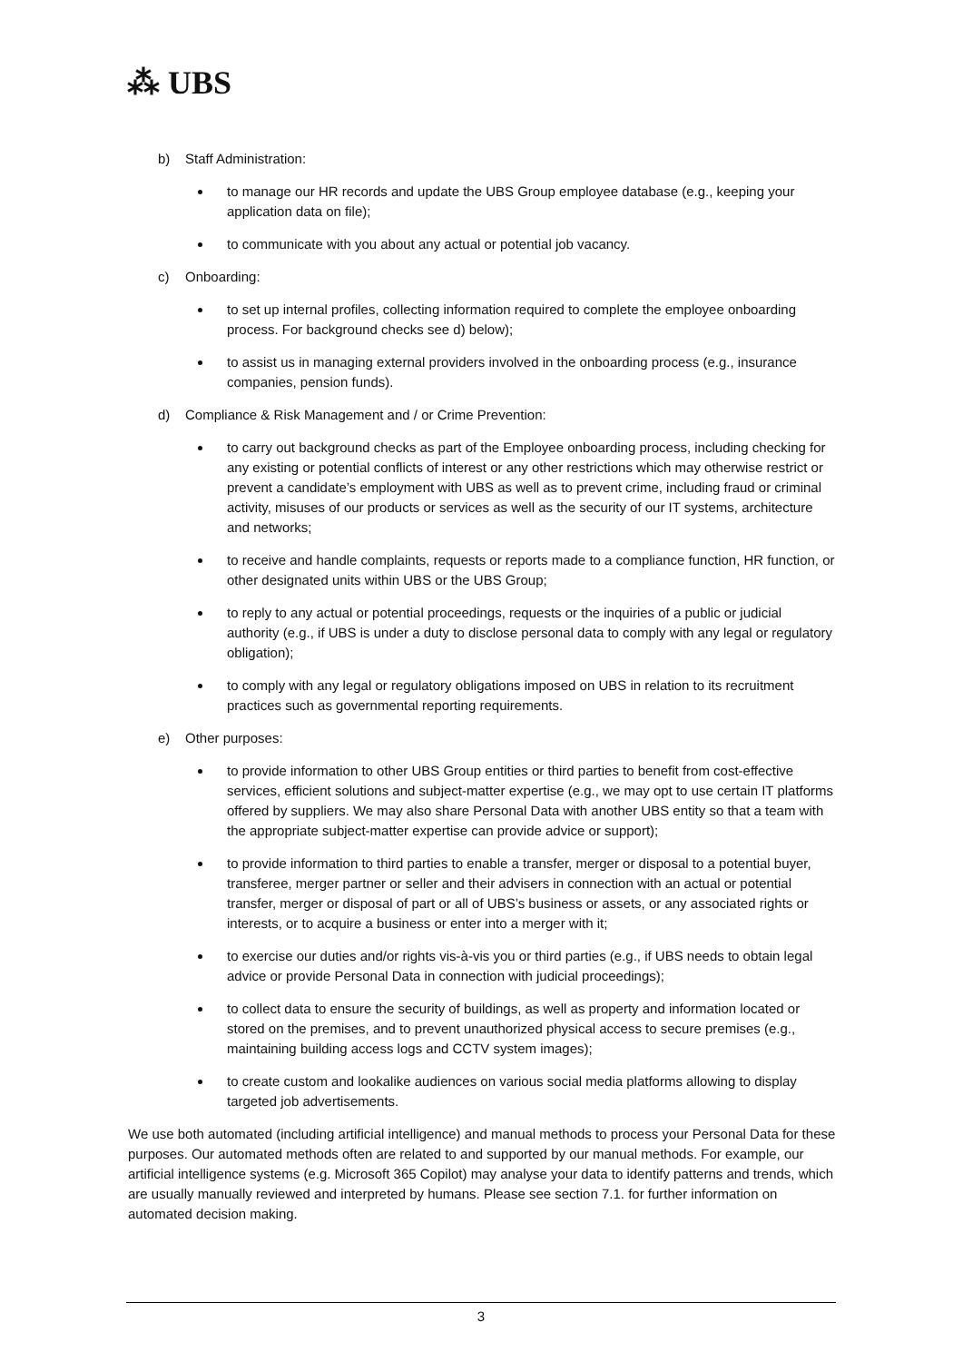⁂ UBS
b) Staff Administration:
to manage our HR records and update the UBS Group employee database (e.g., keeping your application data on file);
to communicate with you about any actual or potential job vacancy.
c) Onboarding:
to set up internal profiles, collecting information required to complete the employee onboarding process. For background checks see d) below);
to assist us in managing external providers involved in the onboarding process (e.g., insurance companies, pension funds).
d) Compliance & Risk Management and / or Crime Prevention:
to carry out background checks as part of the Employee onboarding process, including checking for any existing or potential conflicts of interest or any other restrictions which may otherwise restrict or prevent a candidate’s employment with UBS as well as to prevent crime, including fraud or criminal activity, misuses of our products or services as well as the security of our IT systems, architecture and networks;
to receive and handle complaints, requests or reports made to a compliance function, HR function, or other designated units within UBS or the UBS Group;
to reply to any actual or potential proceedings, requests or the inquiries of a public or judicial authority (e.g., if UBS is under a duty to disclose personal data to comply with any legal or regulatory obligation);
to comply with any legal or regulatory obligations imposed on UBS in relation to its recruitment practices such as governmental reporting requirements.
e) Other purposes:
to provide information to other UBS Group entities or third parties to benefit from cost-effective services, efficient solutions and subject-matter expertise (e.g., we may opt to use certain IT platforms offered by suppliers. We may also share Personal Data with another UBS entity so that a team with the appropriate subject-matter expertise can provide advice or support);
to provide information to third parties to enable a transfer, merger or disposal to a potential buyer, transferee, merger partner or seller and their advisers in connection with an actual or potential transfer, merger or disposal of part or all of UBS’s business or assets, or any associated rights or interests, or to acquire a business or enter into a merger with it;
to exercise our duties and/or rights vis-à-vis you or third parties (e.g., if UBS needs to obtain legal advice or provide Personal Data in connection with judicial proceedings);
to collect data to ensure the security of buildings, as well as property and information located or stored on the premises, and to prevent unauthorized physical access to secure premises (e.g., maintaining building access logs and CCTV system images);
to create custom and lookalike audiences on various social media platforms allowing to display targeted job advertisements.
We use both automated (including artificial intelligence) and manual methods to process your Personal Data for these purposes. Our automated methods often are related to and supported by our manual methods. For example, our artificial intelligence systems (e.g. Microsoft 365 Copilot) may analyse your data to identify patterns and trends, which are usually manually reviewed and interpreted by humans. Please see section 7.1. for further information on automated decision making.
3